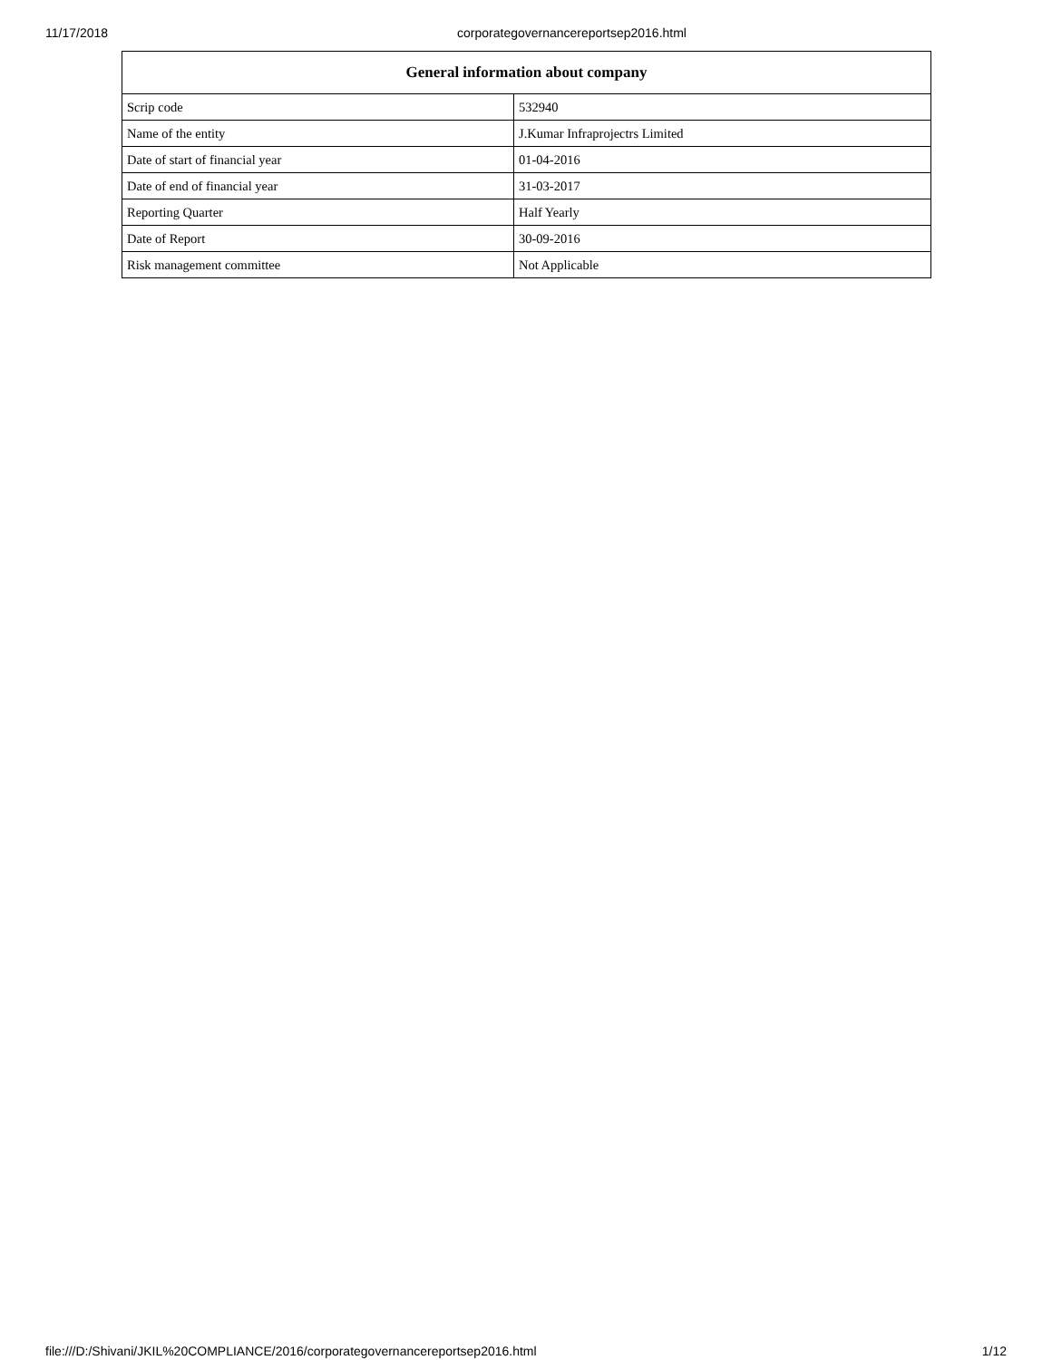11/17/2018 corporategovernancereportsep2016.html
| General information about company | |
| --- | --- |
| Scrip code | 532940 |
| Name of the entity | J.Kumar Infraprojectrs Limited |
| Date of start of financial year | 01-04-2016 |
| Date of end of financial year | 31-03-2017 |
| Reporting Quarter | Half Yearly |
| Date of Report | 30-09-2016 |
| Risk management committee | Not Applicable |
file:///D:/Shivani/JKIL%20COMPLIANCE/2016/corporategovernancereportsep2016.html 1/12